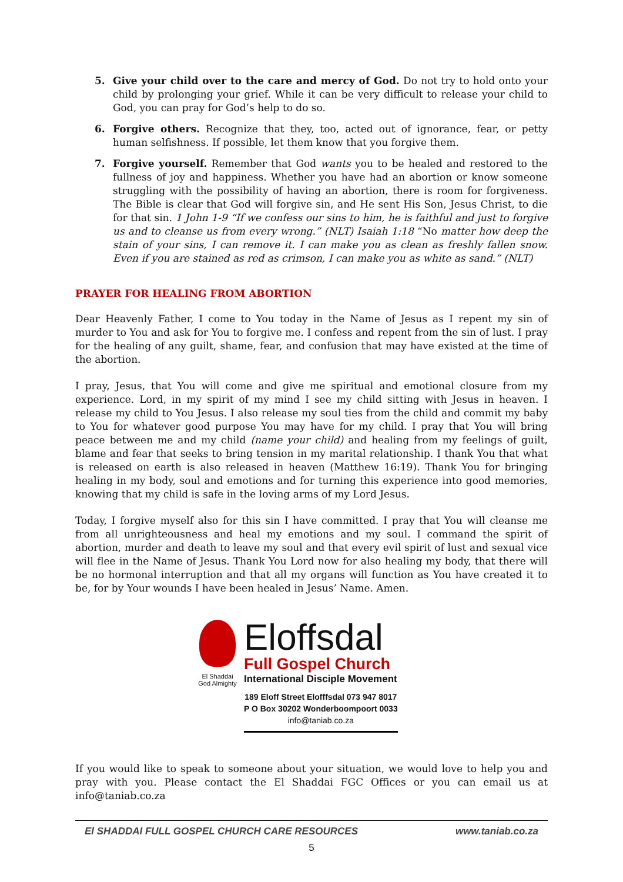5. Give your child over to the care and mercy of God. Do not try to hold onto your child by prolonging your grief. While it can be very difficult to release your child to God, you can pray for God’s help to do so.
6. Forgive others. Recognize that they, too, acted out of ignorance, fear, or petty human selfishness. If possible, let them know that you forgive them.
7. Forgive yourself. Remember that God wants you to be healed and restored to the fullness of joy and happiness. Whether you have had an abortion or know someone struggling with the possibility of having an abortion, there is room for forgiveness. The Bible is clear that God will forgive sin, and He sent His Son, Jesus Christ, to die for that sin. 1 John 1-9 “If we confess our sins to him, he is faithful and just to forgive us and to cleanse us from every wrong.” (NLT) Isaiah 1:18 “No matter how deep the stain of your sins, I can remove it. I can make you as clean as freshly fallen snow. Even if you are stained as red as crimson, I can make you as white as sand.” (NLT)
PRAYER FOR HEALING FROM ABORTION
Dear Heavenly Father, I come to You today in the Name of Jesus as I repent my sin of murder to You and ask for You to forgive me. I confess and repent from the sin of lust. I pray for the healing of any guilt, shame, fear, and confusion that may have existed at the time of the abortion.
I pray, Jesus, that You will come and give me spiritual and emotional closure from my experience. Lord, in my spirit of my mind I see my child sitting with Jesus in heaven. I release my child to You Jesus. I also release my soul ties from the child and commit my baby to You for whatever good purpose You may have for my child. I pray that You will bring peace between me and my child (name your child) and healing from my feelings of guilt, blame and fear that seeks to bring tension in my marital relationship. I thank You that what is released on earth is also released in heaven (Matthew 16:19). Thank You for bringing healing in my body, soul and emotions and for turning this experience into good memories, knowing that my child is safe in the loving arms of my Lord Jesus.
Today, I forgive myself also for this sin I have committed. I pray that You will cleanse me from all unrighteousness and heal my emotions and my soul. I command the spirit of abortion, murder and death to leave my soul and that every evil spirit of lust and sexual vice will flee in the Name of Jesus. Thank You Lord now for also healing my body, that there will be no hormonal interruption and that all my organs will function as You have created it to be, for by Your wounds I have been healed in Jesus’ Name. Amen.
El Shaddai
God Almighty
Eloffsdal
Full Gospel Church
International Disciple Movement
189 Eloff Street Elofffsdal 073 947 8017
P O Box 30202 Wonderboompoort 0033
info@taniab.co.za
If you would like to speak to someone about your situation, we would love to help you and pray with you. Please contact the El Shaddai FGC Offices or you can email us at info@taniab.co.za
El SHADDAI FULL GOSPEL CHURCH CARE RESOURCES www.taniab.co.za
5